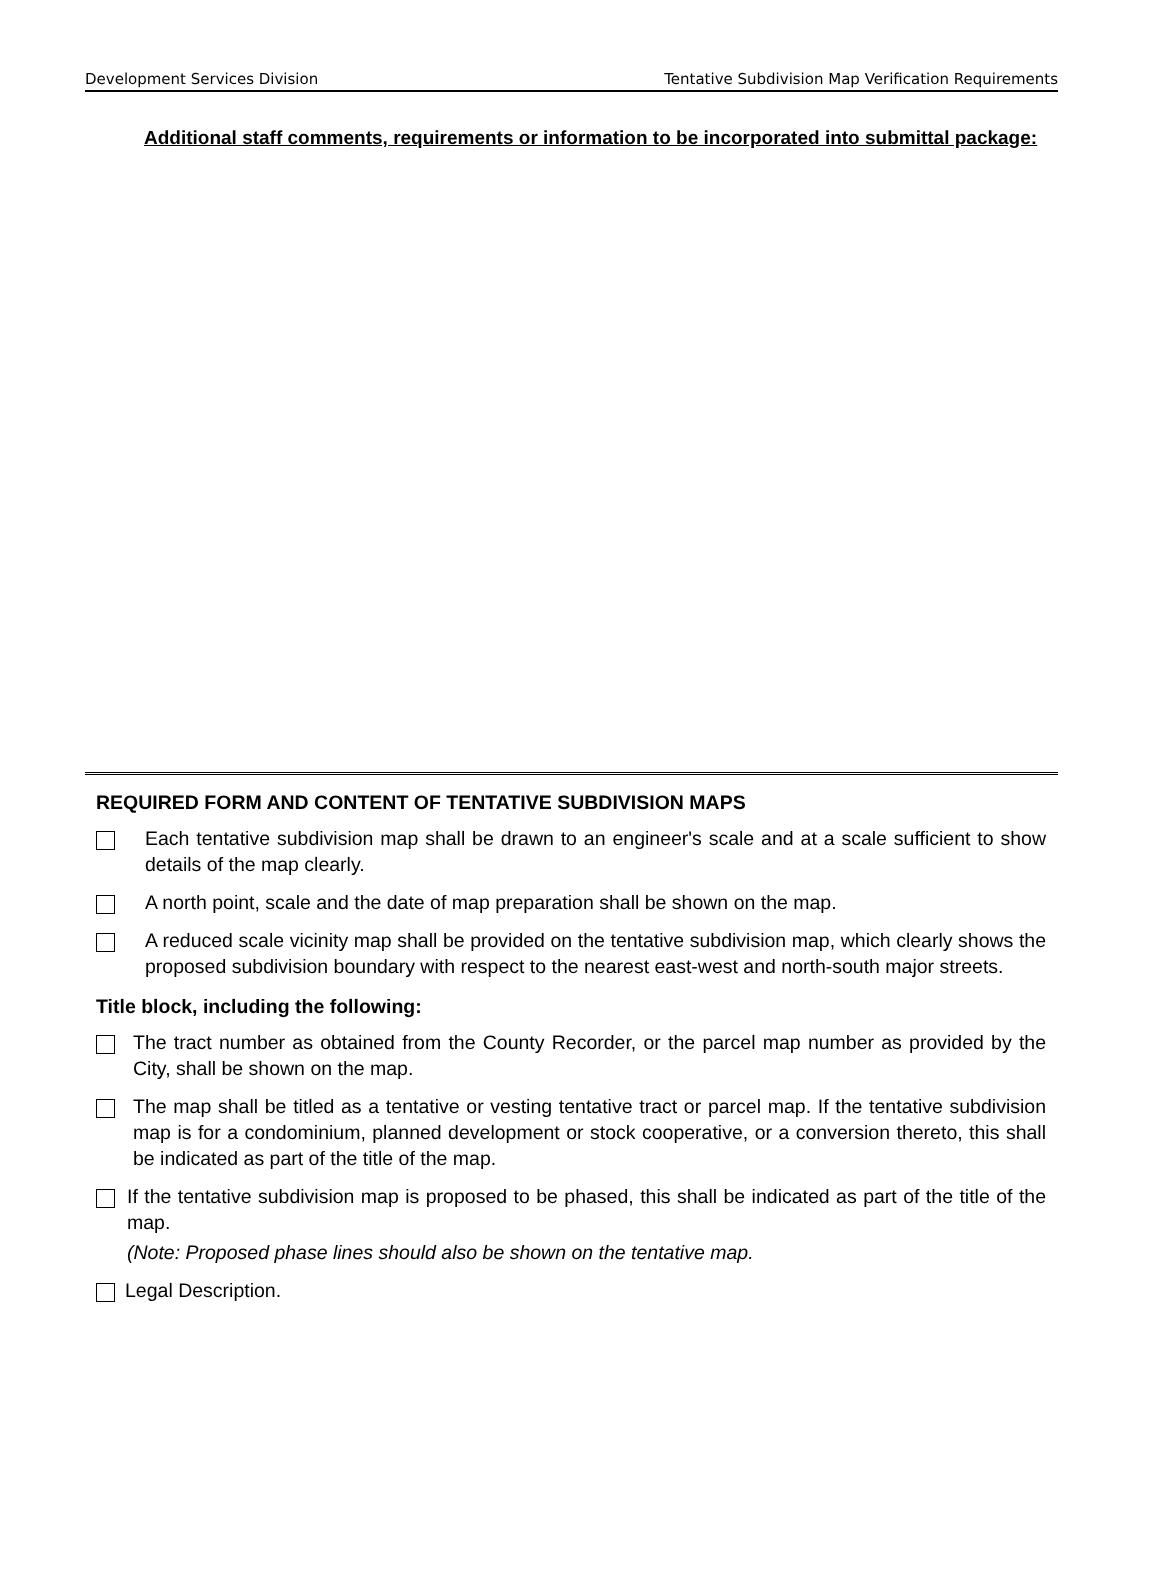Development Services Division Tentative Subdivision Map Verification Requirements
Additional staff comments, requirements or information to be incorporated into submittal package:
REQUIRED FORM AND CONTENT OF TENTATIVE SUBDIVISION MAPS
Each tentative subdivision map shall be drawn to an engineer's scale and at a scale sufficient to show details of the map clearly.
A north point, scale and the date of map preparation shall be shown on the map.
A reduced scale vicinity map shall be provided on the tentative subdivision map, which clearly shows the proposed subdivision boundary with respect to the nearest east-west and north-south major streets.
Title block, including the following:
The tract number as obtained from the County Recorder, or the parcel map number as provided by the City, shall be shown on the map.
The map shall be titled as a tentative or vesting tentative tract or parcel map. If the tentative subdivision map is for a condominium, planned development or stock cooperative, or a conversion thereto, this shall be indicated as part of the title of the map.
If the tentative subdivision map is proposed to be phased, this shall be indicated as part of the title of the map.
(Note: Proposed phase lines should also be shown on the tentative map.
Legal Description.